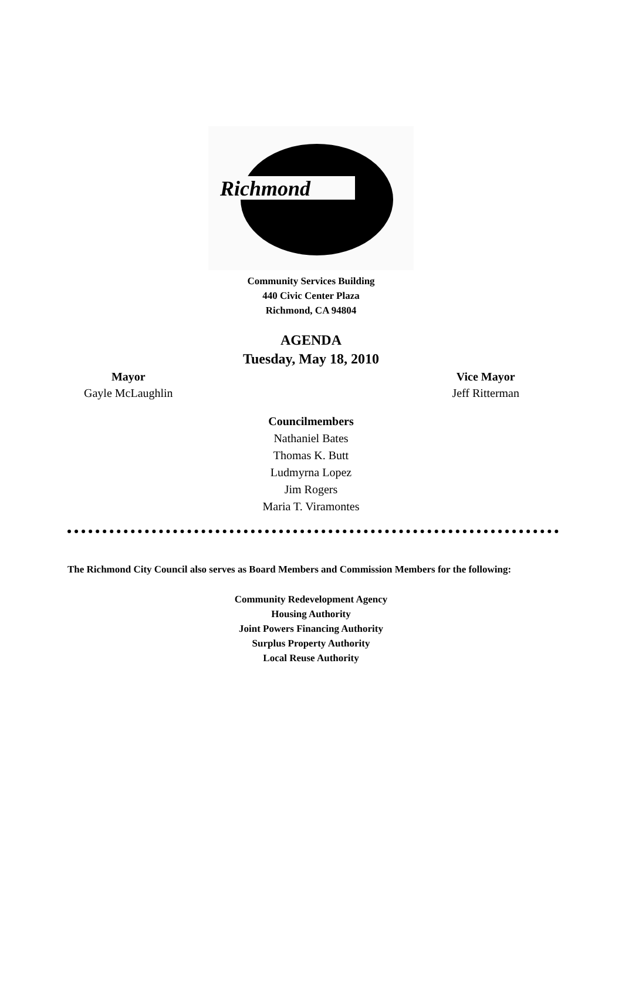Richmond
Community Services Building
440 Civic Center Plaza
Richmond, CA 94804
AGENDA
Tuesday, May 18, 2010
Mayor
Gayle McLaughlin
Vice Mayor
Jeff Ritterman
Councilmembers
Nathaniel Bates
Thomas K. Butt
Ludmyrna Lopez
Jim Rogers
Maria T. Viramontes
The Richmond City Council also serves as Board Members and Commission Members for the following:
Community Redevelopment Agency
Housing Authority
Joint Powers Financing Authority
Surplus Property Authority
Local Reuse Authority